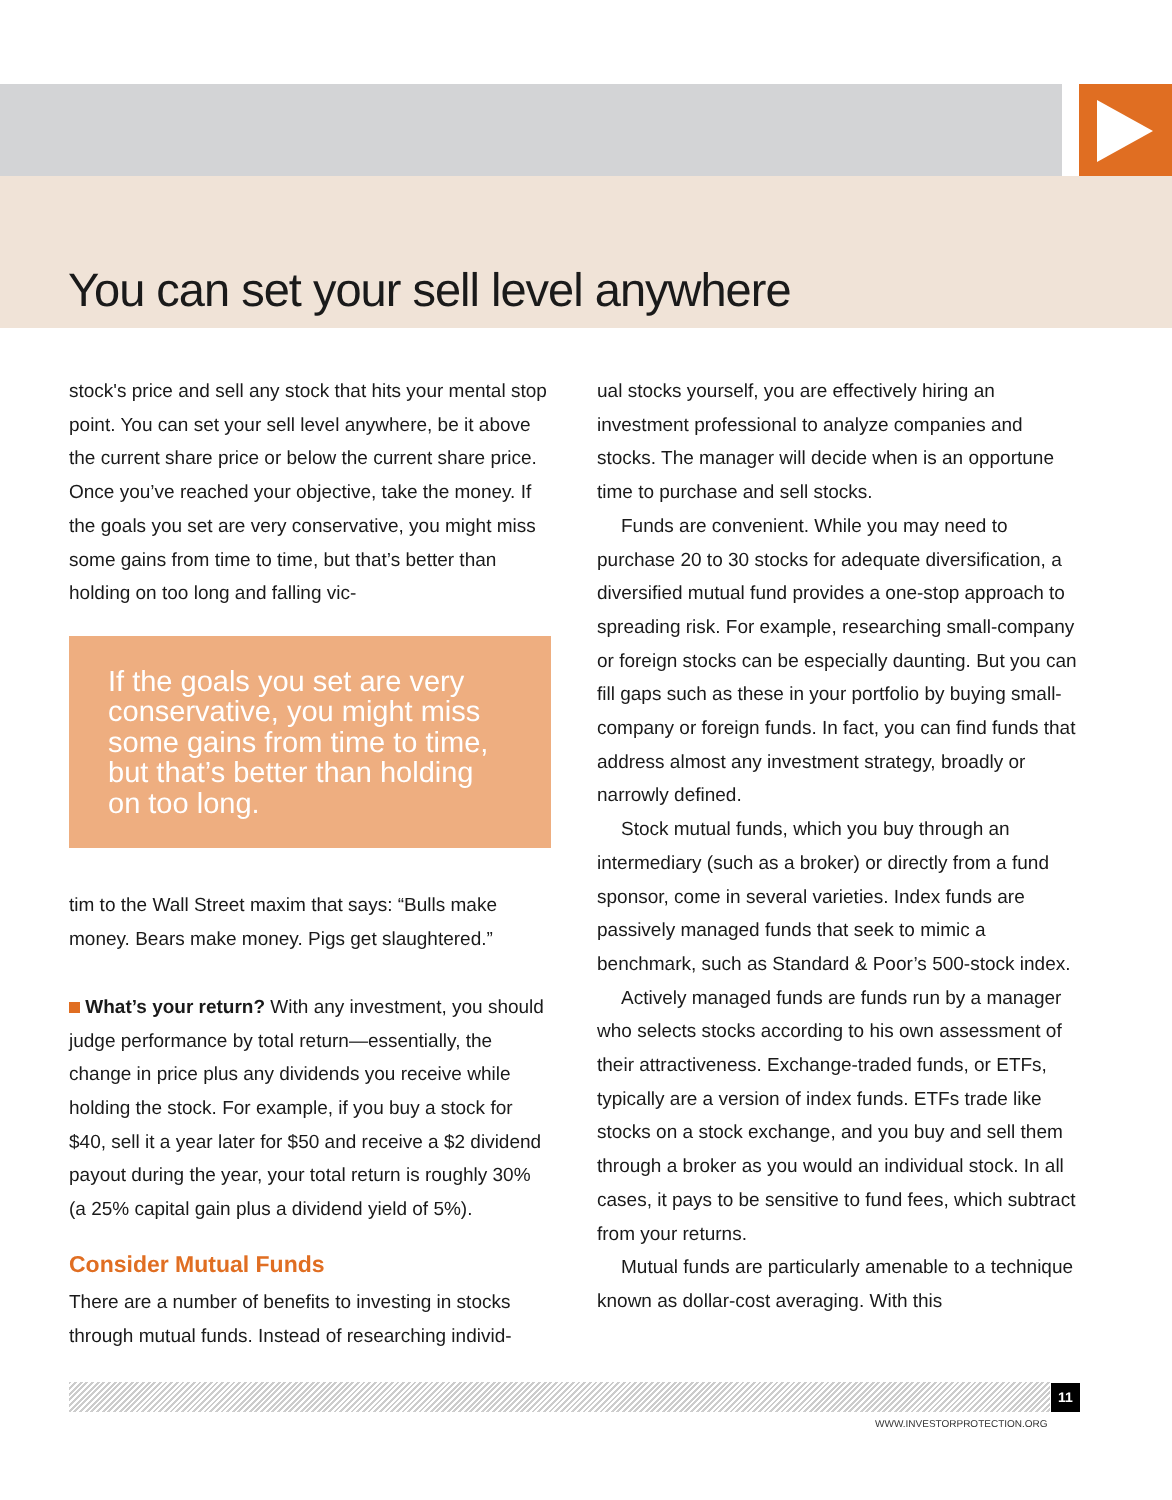You can set your sell level anywhere
stock's price and sell any stock that hits your mental stop point. You can set your sell level anywhere, be it above the current share price or below the current share price. Once you’ve reached your objective, take the money. If the goals you set are very conservative, you might miss some gains from time to time, but that’s better than holding on too long and falling vic-
If the goals you set are very conservative, you might miss some gains from time to time, but that’s better than holding on too long.
tim to the Wall Street maxim that says: “Bulls make money. Bears make money. Pigs get slaughtered.”
What’s your return? With any investment, you should judge performance by total return—essentially, the change in price plus any dividends you receive while holding the stock. For example, if you buy a stock for $40, sell it a year later for $50 and receive a $2 dividend payout during the year, your total return is roughly 30% (a 25% capital gain plus a dividend yield of 5%).
Consider Mutual Funds
There are a number of benefits to investing in stocks through mutual funds. Instead of researching individ-
ual stocks yourself, you are effectively hiring an investment professional to analyze companies and stocks. The manager will decide when is an opportune time to purchase and sell stocks.
Funds are convenient. While you may need to purchase 20 to 30 stocks for adequate diversification, a diversified mutual fund provides a one-stop approach to spreading risk. For example, researching small-company or foreign stocks can be especially daunting. But you can fill gaps such as these in your portfolio by buying small-company or foreign funds. In fact, you can find funds that address almost any investment strategy, broadly or narrowly defined.
Stock mutual funds, which you buy through an intermediary (such as a broker) or directly from a fund sponsor, come in several varieties. Index funds are passively managed funds that seek to mimic a benchmark, such as Standard & Poor’s 500-stock index.
Actively managed funds are funds run by a manager who selects stocks according to his own assessment of their attractiveness. Exchange-traded funds, or ETFs, typically are a version of index funds. ETFs trade like stocks on a stock exchange, and you buy and sell them through a broker as you would an individual stock. In all cases, it pays to be sensitive to fund fees, which subtract from your returns.
Mutual funds are particularly amenable to a technique known as dollar-cost averaging. With this
11
WWW.INVESTORPROTECTION.ORG